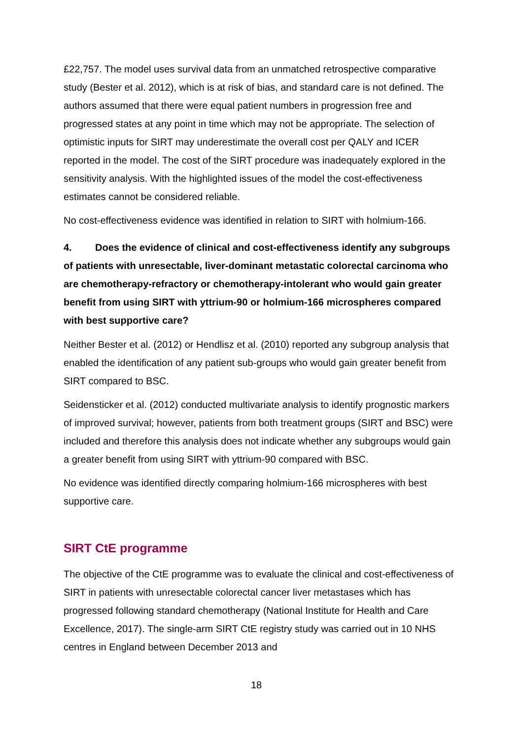£22,757. The model uses survival data from an unmatched retrospective comparative study (Bester et al. 2012), which is at risk of bias, and standard care is not defined. The authors assumed that there were equal patient numbers in progression free and progressed states at any point in time which may not be appropriate. The selection of optimistic inputs for SIRT may underestimate the overall cost per QALY and ICER reported in the model. The cost of the SIRT procedure was inadequately explored in the sensitivity analysis. With the highlighted issues of the model the cost-effectiveness estimates cannot be considered reliable.
No cost-effectiveness evidence was identified in relation to SIRT with holmium-166.
4. Does the evidence of clinical and cost-effectiveness identify any subgroups of patients with unresectable, liver-dominant metastatic colorectal carcinoma who are chemotherapy-refractory or chemotherapy-intolerant who would gain greater benefit from using SIRT with yttrium-90 or holmium-166 microspheres compared with best supportive care?
Neither Bester et al. (2012) or Hendlisz et al. (2010) reported any subgroup analysis that enabled the identification of any patient sub-groups who would gain greater benefit from SIRT compared to BSC.
Seidensticker et al. (2012) conducted multivariate analysis to identify prognostic markers of improved survival; however, patients from both treatment groups (SIRT and BSC) were included and therefore this analysis does not indicate whether any subgroups would gain a greater benefit from using SIRT with yttrium-90 compared with BSC.
No evidence was identified directly comparing holmium-166 microspheres with best supportive care.
SIRT CtE programme
The objective of the CtE programme was to evaluate the clinical and cost-effectiveness of SIRT in patients with unresectable colorectal cancer liver metastases which has progressed following standard chemotherapy (National Institute for Health and Care Excellence, 2017). The single-arm SIRT CtE registry study was carried out in 10 NHS centres in England between December 2013 and
18